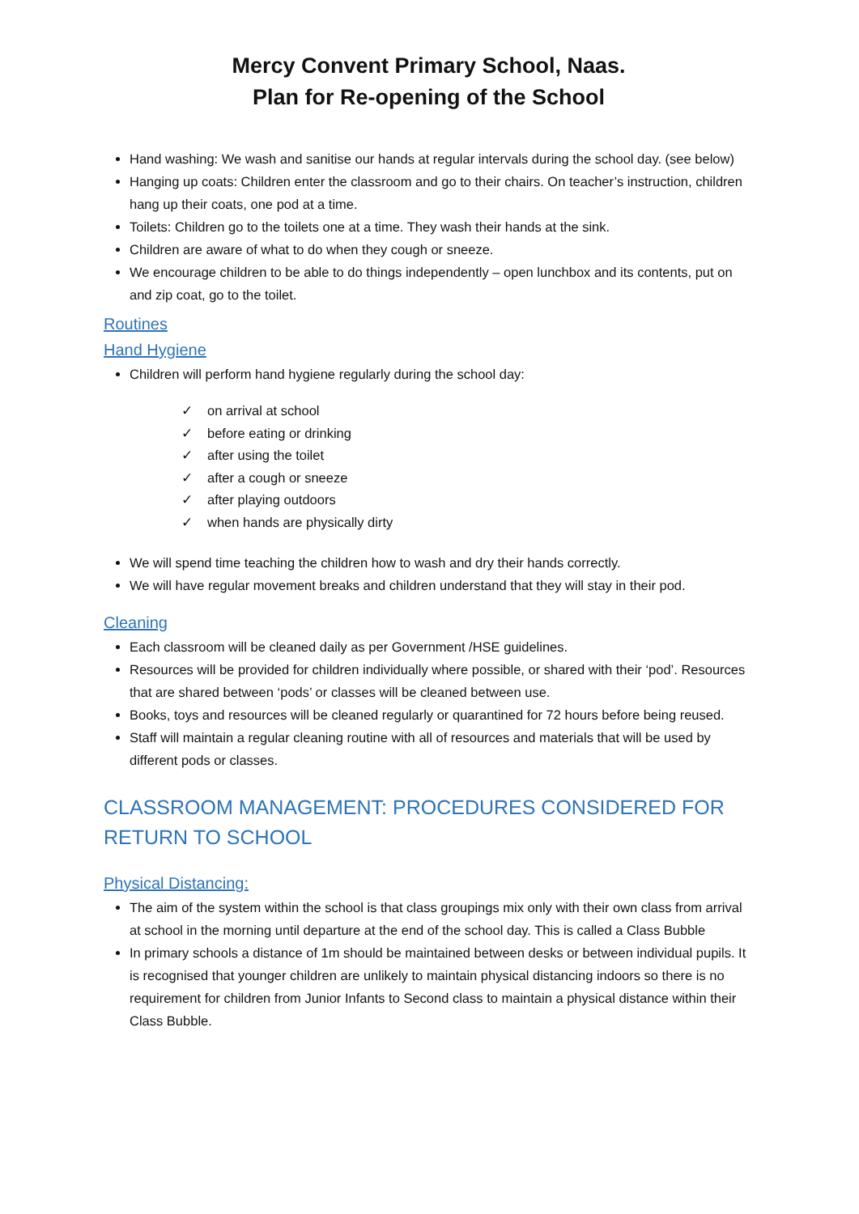Mercy Convent Primary School, Naas.
Plan for Re-opening of the School
Hand washing: We wash and sanitise our hands at regular intervals during the school day. (see below)
Hanging up coats: Children enter the classroom and go to their chairs. On teacher’s instruction, children hang up their coats, one pod at a time.
Toilets: Children go to the toilets one at a time. They wash their hands at the sink.
Children are aware of what to do when they cough or sneeze.
We encourage children to be able to do things independently – open lunchbox and its contents, put on and zip coat, go to the toilet.
Routines
Hand Hygiene
Children will perform hand hygiene regularly during the school day:
✓ on arrival at school
✓ before eating or drinking
✓ after using the toilet
✓ after a cough or sneeze
✓ after playing outdoors
✓ when hands are physically dirty
We will spend time teaching the children how to wash and dry their hands correctly.
We will have regular movement breaks and children understand that they will stay in their pod.
Cleaning
Each classroom will be cleaned daily as per Government /HSE guidelines.
Resources will be provided for children individually where possible, or shared with their ‘pod’. Resources that are shared between ‘pods’ or classes will be cleaned between use.
Books, toys and resources will be cleaned regularly or quarantined for 72 hours before being reused.
Staff will maintain a regular cleaning routine with all of resources and materials that will be used by different pods or classes.
CLASSROOM MANAGEMENT: PROCEDURES CONSIDERED FOR RETURN TO SCHOOL
Physical Distancing:
The aim of the system within the school is that class groupings mix only with their own class from arrival at school in the morning until departure at the end of the school day. This is called a Class Bubble
In primary schools a distance of 1m should be maintained between desks or between individual pupils. It is recognised that younger children are unlikely to maintain physical distancing indoors so there is no requirement for children from Junior Infants to Second class to maintain a physical distance within their Class Bubble.